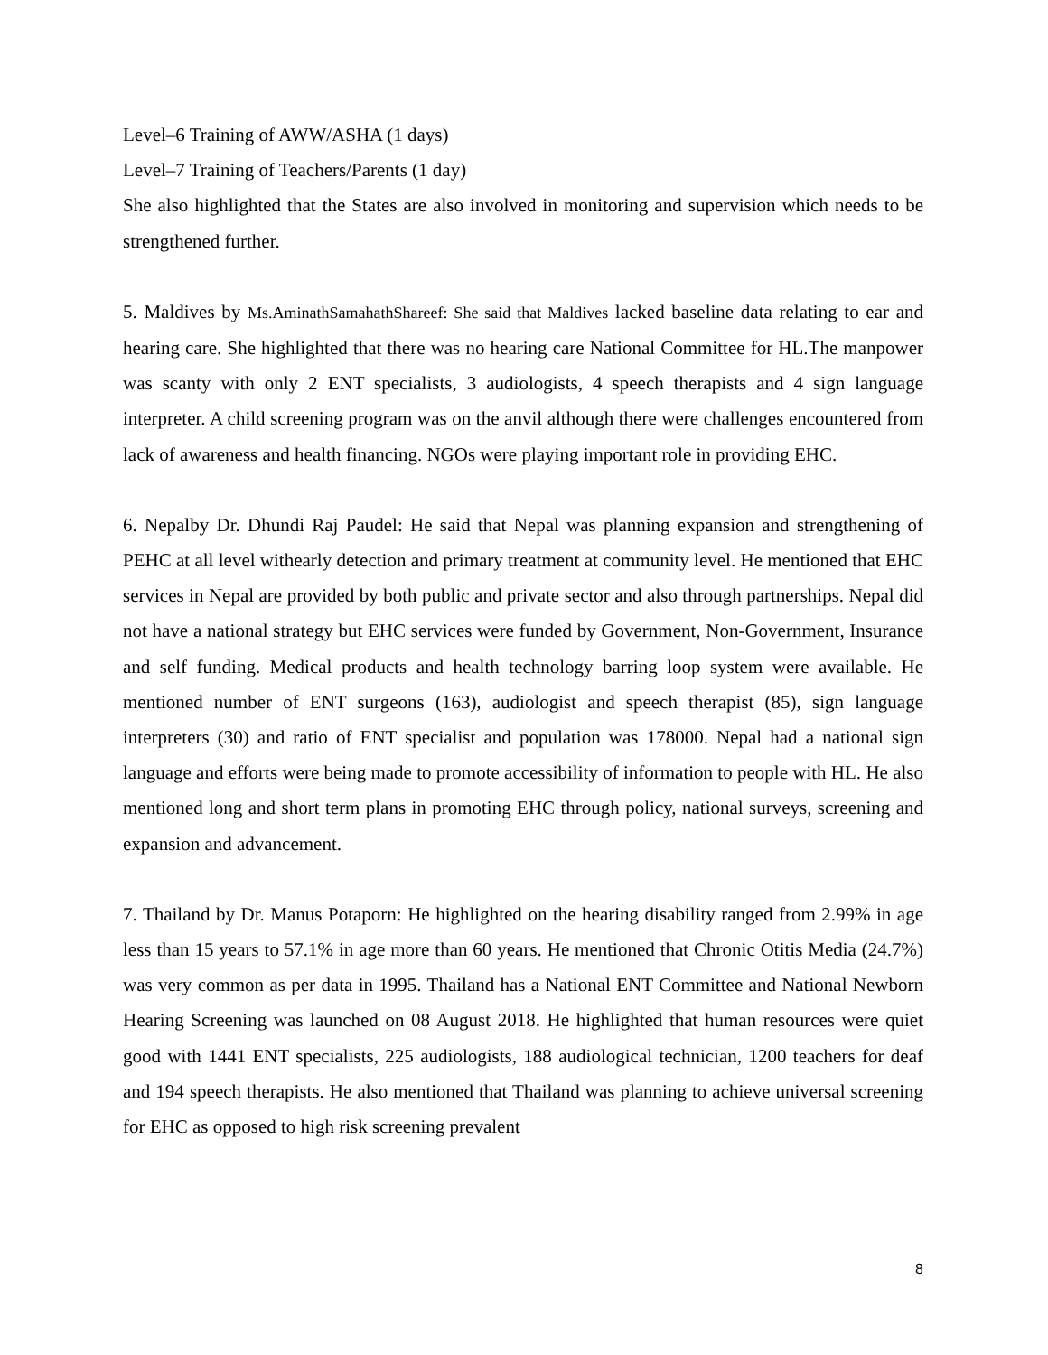Level–6 Training of AWW/ASHA (1 days)
Level–7 Training of Teachers/Parents (1 day)
She also highlighted that the States are also involved in monitoring and supervision which needs to be strengthened further.
5. Maldives by Ms.AminathSamahathShareef: She said that Maldives lacked baseline data relating to ear and hearing care. She highlighted that there was no hearing care National Committee for HL.The manpower was scanty with only 2 ENT specialists, 3 audiologists, 4 speech therapists and 4 sign language interpreter. A child screening program was on the anvil although there were challenges encountered from lack of awareness and health financing. NGOs were playing important role in providing EHC.
6. Nepalby Dr. Dhundi Raj Paudel: He said that Nepal was planning expansion and strengthening of PEHC at all level withearly detection and primary treatment at community level. He mentioned that EHC services in Nepal are provided by both public and private sector and also through partnerships. Nepal did not have a national strategy but EHC services were funded by Government, Non-Government, Insurance and self funding. Medical products and health technology barring loop system were available. He mentioned number of ENT surgeons (163), audiologist and speech therapist (85), sign language interpreters (30) and ratio of ENT specialist and population was 178000. Nepal had a national sign language and efforts were being made to promote accessibility of information to people with HL. He also mentioned long and short term plans in promoting EHC through policy, national surveys, screening and expansion and advancement.
7. Thailand by Dr. Manus Potaporn: He highlighted on the hearing disability ranged from 2.99% in age less than 15 years to 57.1% in age more than 60 years. He mentioned that Chronic Otitis Media (24.7%) was very common as per data in 1995. Thailand has a National ENT Committee and National Newborn Hearing Screening was launched on 08 August 2018. He highlighted that human resources were quiet good with 1441 ENT specialists, 225 audiologists, 188 audiological technician, 1200 teachers for deaf and 194 speech therapists. He also mentioned that Thailand was planning to achieve universal screening for EHC as opposed to high risk screening prevalent
8